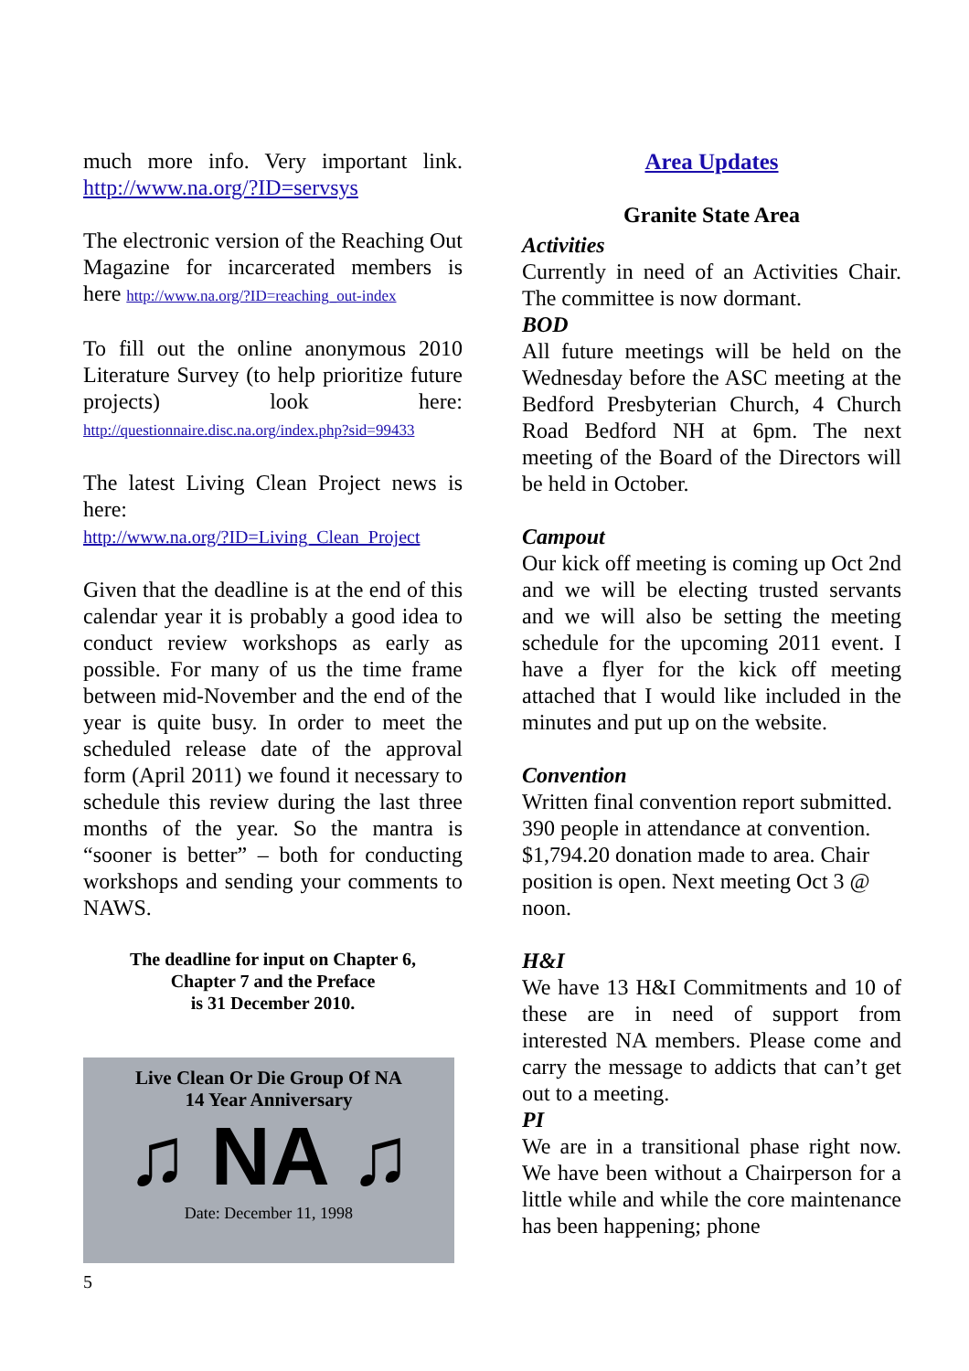much more info. Very important link. http://www.na.org/?ID=servsys
The electronic version of the Reaching Out Magazine for incarcerated members is here http://www.na.org/?ID=reaching_out-index
To fill out the online anonymous 2010 Literature Survey (to help prioritize future projects) look here: http://questionnaire.disc.na.org/index.php?sid=99433
The latest Living Clean Project news is here:
http://www.na.org/?ID=Living_Clean_Project
Given that the deadline is at the end of this calendar year it is probably a good idea to conduct review workshops as early as possible. For many of us the time frame between mid-November and the end of the year is quite busy. In order to meet the scheduled release date of the approval form (April 2011) we found it necessary to schedule this review during the last three months of the year. So the mantra is “sooner is better” – both for conducting workshops and sending your comments to NAWS.
The deadline for input on Chapter 6,
Chapter 7 and the Preface
is 31 December 2010.
Live Clean Or Die Group Of NA
14 Year Anniversary
♫ NA ♫
Date: December 11, 1998
Area Updates
Granite State Area
Activities
Currently in need of an Activities Chair. The committee is now dormant.
BOD
All future meetings will be held on the Wednesday before the ASC meeting at the Bedford Presbyterian Church, 4 Church Road Bedford NH at 6pm. The next meeting of the Board of the Directors will be held in October.
Campout
Our kick off meeting is coming up Oct 2nd and we will be electing trusted servants and we will also be setting the meeting schedule for the upcoming 2011 event. I have a flyer for the kick off meeting attached that I would like included in the minutes and put up on the website.
Convention
Written final convention report submitted. 390 people in attendance at convention. $1,794.20 donation made to area. Chair position is open. Next meeting Oct 3 @ noon.
H&I
We have 13 H&I Commitments and 10 of these are in need of support from interested NA members. Please come and carry the message to addicts that can’t get out to a meeting.
PI
We are in a transitional phase right now. We have been without a Chairperson for a little while and while the core maintenance has been happening; phone
5